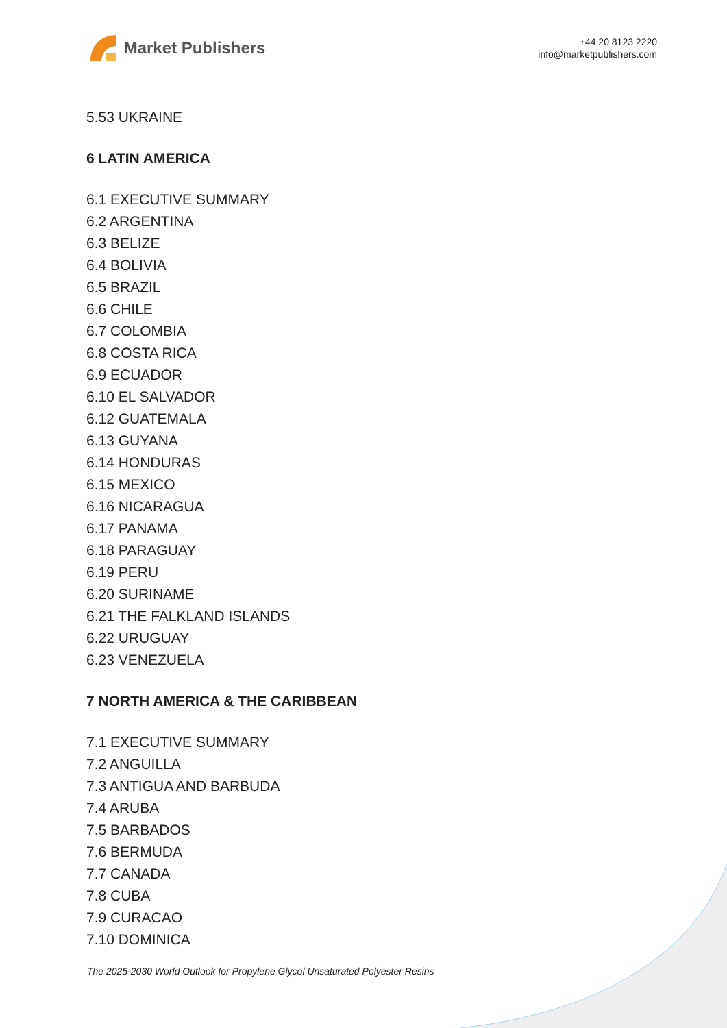Market Publishers
+44 20 8123 2220
info@marketpublishers.com
5.53 UKRAINE
6 LATIN AMERICA
6.1 EXECUTIVE SUMMARY
6.2 ARGENTINA
6.3 BELIZE
6.4 BOLIVIA
6.5 BRAZIL
6.6 CHILE
6.7 COLOMBIA
6.8 COSTA RICA
6.9 ECUADOR
6.10 EL SALVADOR
6.12 GUATEMALA
6.13 GUYANA
6.14 HONDURAS
6.15 MEXICO
6.16 NICARAGUA
6.17 PANAMA
6.18 PARAGUAY
6.19 PERU
6.20 SURINAME
6.21 THE FALKLAND ISLANDS
6.22 URUGUAY
6.23 VENEZUELA
7 NORTH AMERICA & THE CARIBBEAN
7.1 EXECUTIVE SUMMARY
7.2 ANGUILLA
7.3 ANTIGUA AND BARBUDA
7.4 ARUBA
7.5 BARBADOS
7.6 BERMUDA
7.7 CANADA
7.8 CUBA
7.9 CURACAO
7.10 DOMINICA
The 2025-2030 World Outlook for Propylene Glycol Unsaturated Polyester Resins